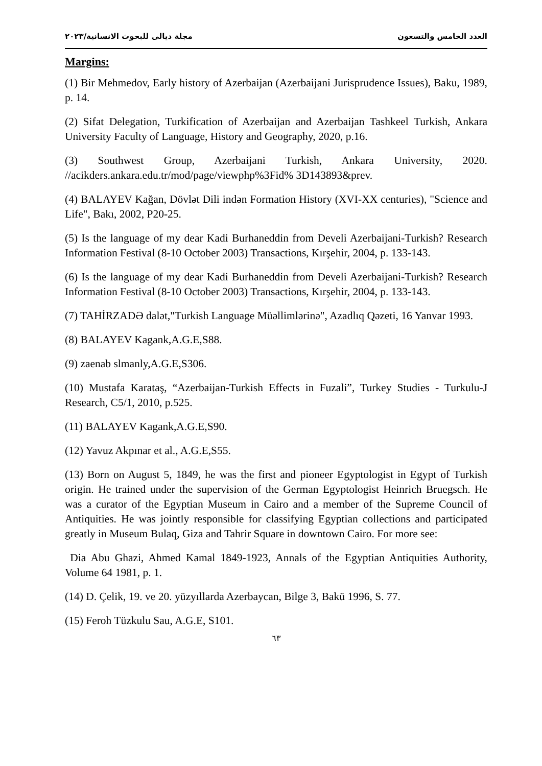العدد الخامس والتسعون مجلة ديالى للبحوث الانسانية/٢٠٢٣
Margins:
(1) Bir Mehmedov, Early history of Azerbaijan (Azerbaijani Jurisprudence Issues), Baku, 1989, p. 14.
(2) Sifat Delegation, Turkification of Azerbaijan and Azerbaijan Tashkeel Turkish, Ankara University Faculty of Language, History and Geography, 2020, p.16.
(3) Southwest Group, Azerbaijani Turkish, Ankara University, 2020. //acikders.ankara.edu.tr/mod/page/viewphp%3Fid% 3D143893&prev.
(4) BALAYEV Kağan, Dövlət Dili indən Formation History (XVI-XX centuries), "Science and Life", Bakı, 2002, P20-25.
(5) Is the language of my dear Kadi Burhaneddin from Develi Azerbaijani-Turkish? Research Information Festival (8-10 October 2003) Transactions, Kırşehir, 2004, p. 133-143.
(6) Is the language of my dear Kadi Burhaneddin from Develi Azerbaijani-Turkish? Research Information Festival (8-10 October 2003) Transactions, Kırşehir, 2004, p. 133-143.
(7) TAHİRZADƏ dalət,"Turkish Language Müəllimlərinə", Azadlıq Qəzeti, 16 Yanvar 1993.
(8) BALAYEV Kagank,A.G.E,S88.
(9) zaenab slmanly,A.G.E,S306.
(10) Mustafa Karataş, “Azerbaijan-Turkish Effects in Fuzali”, Turkey Studies - Turkulu-J Research, C5/1, 2010, p.525.
(11) BALAYEV Kagank,A.G.E,S90.
(12) Yavuz Akpınar et al., A.G.E,S55.
(13) Born on August 5, 1849, he was the first and pioneer Egyptologist in Egypt of Turkish origin. He trained under the supervision of the German Egyptologist Heinrich Bruegsch. He was a curator of the Egyptian Museum in Cairo and a member of the Supreme Council of Antiquities. He was jointly responsible for classifying Egyptian collections and participated greatly in Museum Bulaq, Giza and Tahrir Square in downtown Cairo. For more see:
Dia Abu Ghazi, Ahmed Kamal 1849-1923, Annals of the Egyptian Antiquities Authority, Volume 64 1981, p. 1.
(14) D. Çelik, 19. ve 20. yüzyıllarda Azerbaycan, Bilge 3, Bakü 1996, S. 77.
(15) Feroh Tüzkulu Sau, A.G.E, S101.
٦٣